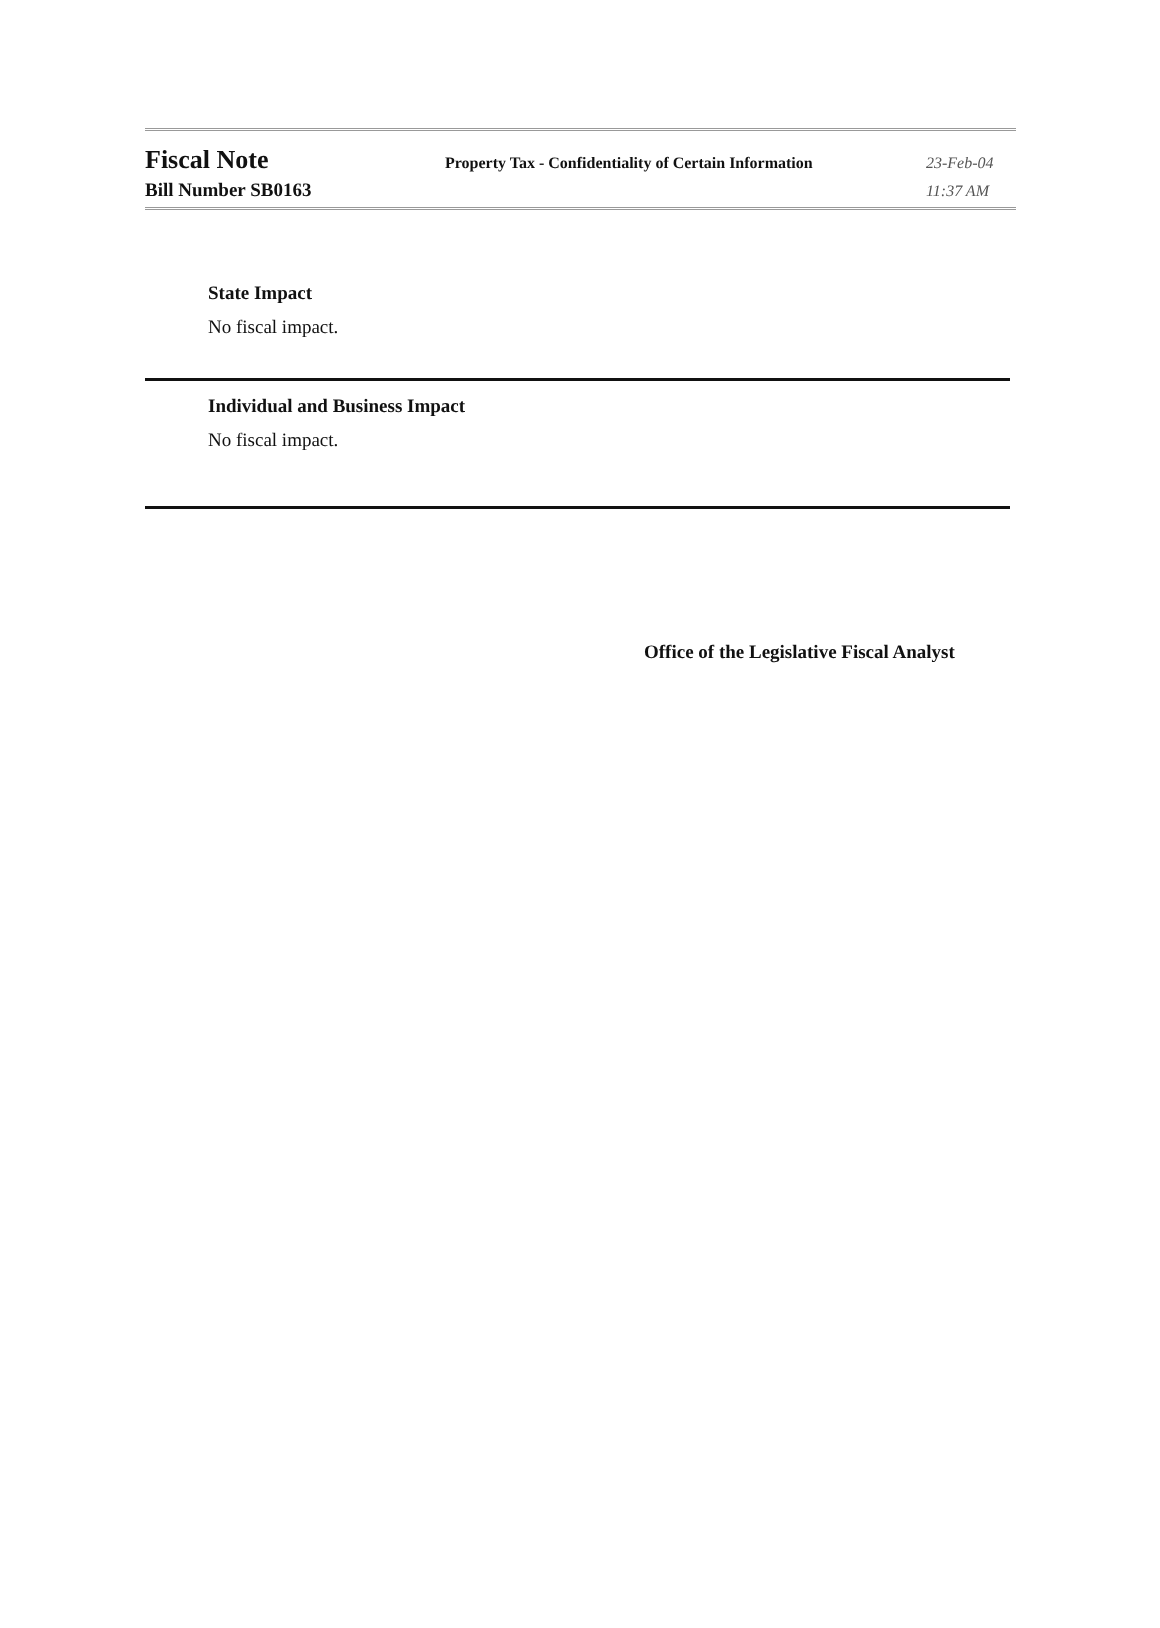Fiscal Note
Property Tax - Confidentiality of Certain Information
23-Feb-04
Bill Number SB0163
11:37 AM
State Impact
No fiscal impact.
Individual and Business Impact
No fiscal impact.
Office of the Legislative Fiscal Analyst